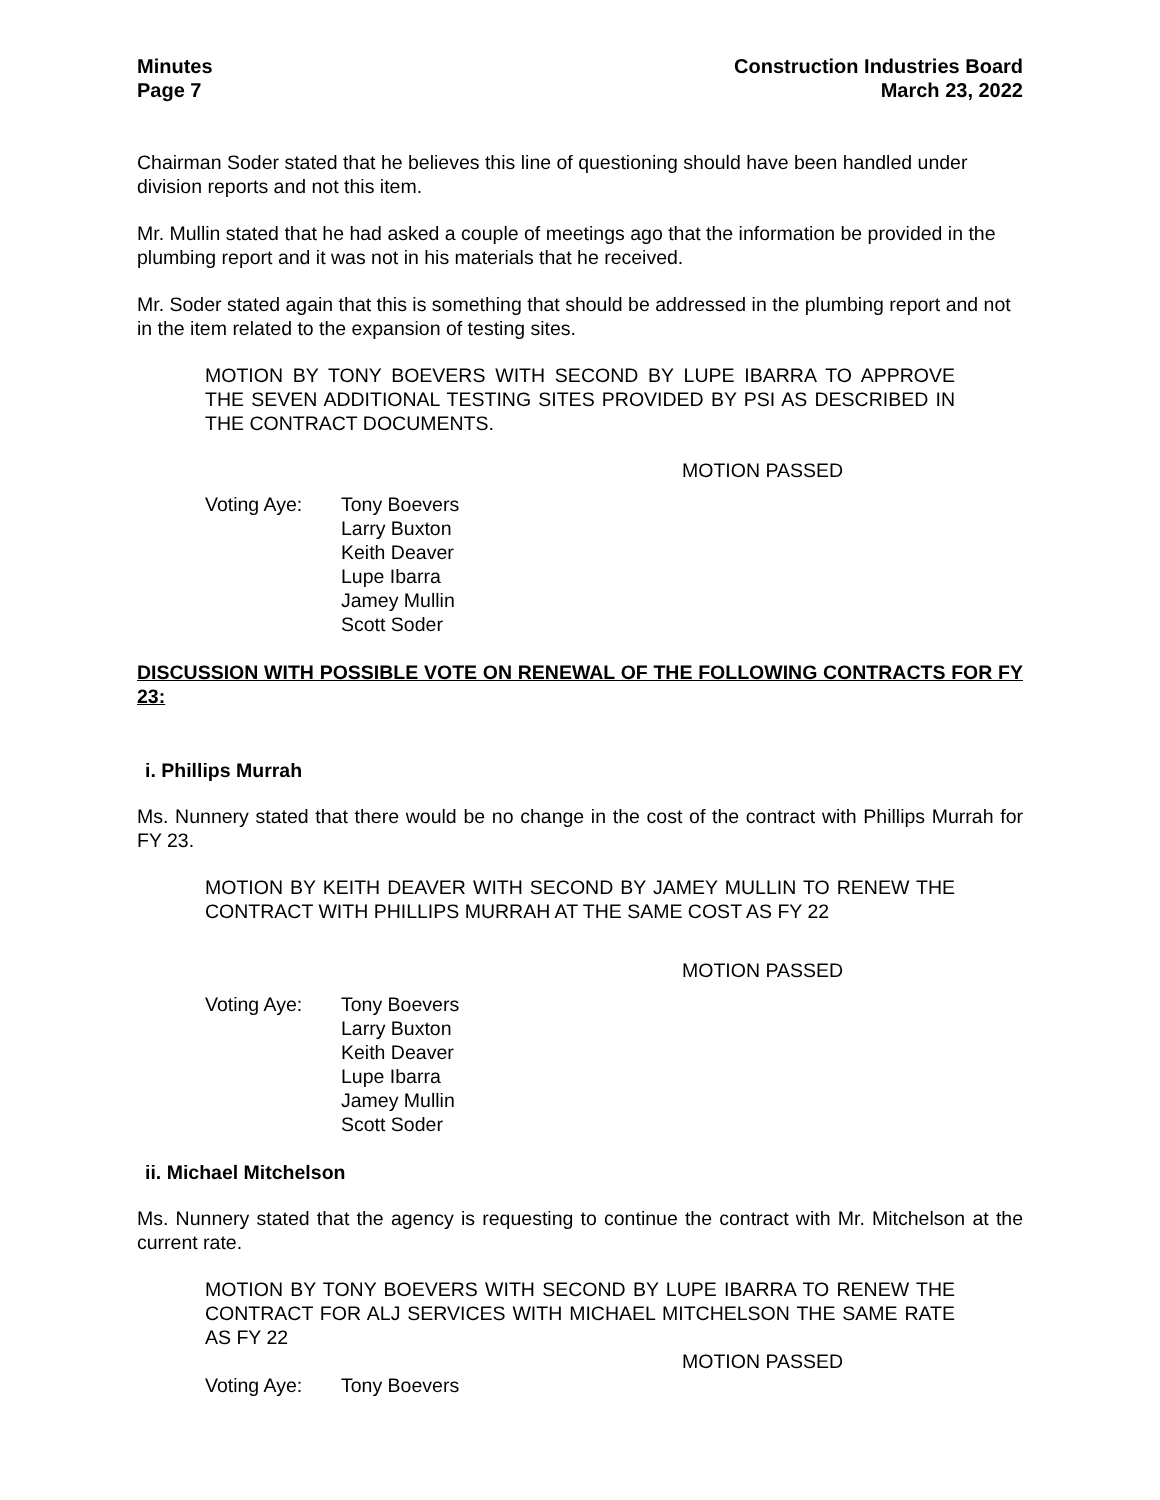Minutes
Page 7
Construction Industries Board
March 23, 2022
Chairman Soder stated that he believes this line of questioning should have been handled under division reports and not this item.
Mr. Mullin stated that he had asked a couple of meetings ago that the information be provided in the plumbing report and it was not in his materials that he received.
Mr. Soder stated again that this is something that should be addressed in the plumbing report and not in the item related to the expansion of testing sites.
MOTION BY TONY BOEVERS WITH SECOND BY LUPE IBARRA TO APPROVE THE SEVEN ADDITIONAL TESTING SITES PROVIDED BY PSI AS DESCRIBED IN THE CONTRACT DOCUMENTS.
MOTION PASSED
Voting Aye: Tony Boevers
Larry Buxton
Keith Deaver
Lupe Ibarra
Jamey Mullin
Scott Soder
DISCUSSION WITH POSSIBLE VOTE ON RENEWAL OF THE FOLLOWING CONTRACTS FOR FY 23:
i. Phillips Murrah
Ms. Nunnery stated that there would be no change in the cost of the contract with Phillips Murrah for FY 23.
MOTION BY KEITH DEAVER WITH SECOND BY JAMEY MULLIN TO RENEW THE CONTRACT WITH PHILLIPS MURRAH AT THE SAME COST AS FY 22
MOTION PASSED
Voting Aye: Tony Boevers
Larry Buxton
Keith Deaver
Lupe Ibarra
Jamey Mullin
Scott Soder
ii. Michael Mitchelson
Ms. Nunnery stated that the agency is requesting to continue the contract with Mr. Mitchelson at the current rate.
MOTION BY TONY BOEVERS WITH SECOND BY LUPE IBARRA TO RENEW THE CONTRACT FOR ALJ SERVICES WITH MICHAEL MITCHELSON THE SAME RATE AS FY 22
MOTION PASSED
Voting Aye: Tony Boevers